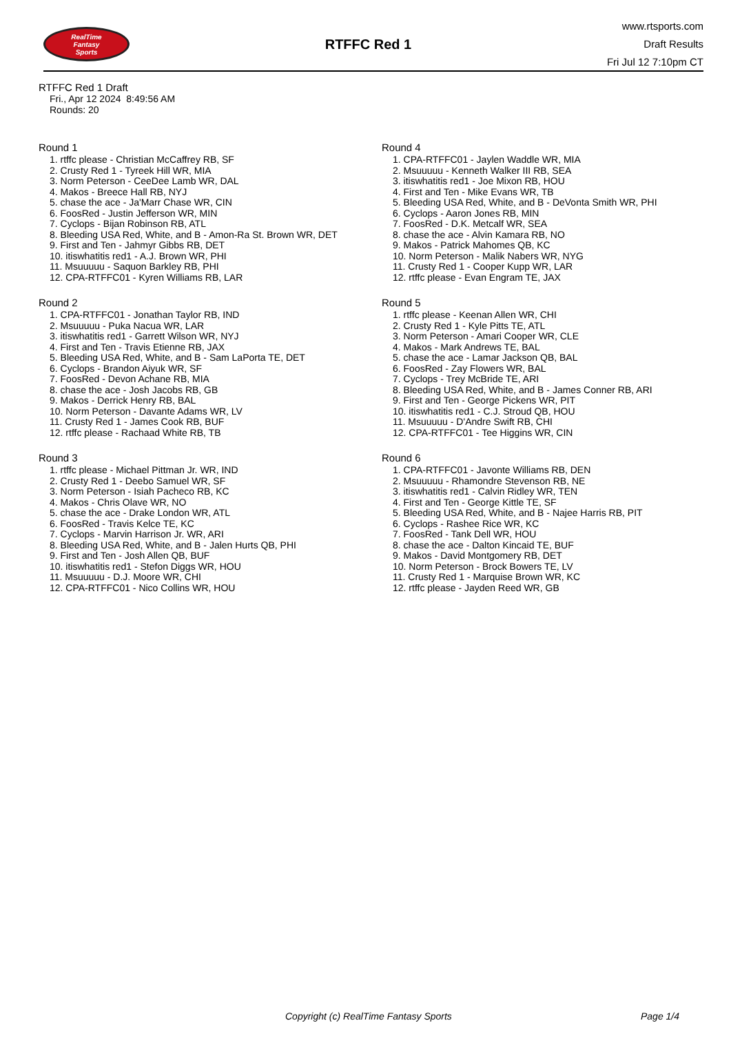RealTime
Fantasy
Sports
RTFFC Red 1
www.rtsports.com
Draft Results
Fri Jul 12 7:10pm CT
RTFFC Red 1 Draft
Fri., Apr 12 2024 8:49:56 AM
Rounds: 20
Round 1
1. rtffc please - Christian McCaffrey RB, SF
2. Crusty Red 1 - Tyreek Hill WR, MIA
3. Norm Peterson - CeeDee Lamb WR, DAL
4. Makos - Breece Hall RB, NYJ
5. chase the ace - Ja'Marr Chase WR, CIN
6. FoosRed - Justin Jefferson WR, MIN
7. Cyclops - Bijan Robinson RB, ATL
8. Bleeding USA Red, White, and B - Amon-Ra St. Brown WR, DET
9. First and Ten - Jahmyr Gibbs RB, DET
10. itiswhatitis red1 - A.J. Brown WR, PHI
11. Msuuuuu - Saquon Barkley RB, PHI
12. CPA-RTFFC01 - Kyren Williams RB, LAR
Round 2
1. CPA-RTFFC01 - Jonathan Taylor RB, IND
2. Msuuuuu - Puka Nacua WR, LAR
3. itiswhatitis red1 - Garrett Wilson WR, NYJ
4. First and Ten - Travis Etienne RB, JAX
5. Bleeding USA Red, White, and B - Sam LaPorta TE, DET
6. Cyclops - Brandon Aiyuk WR, SF
7. FoosRed - Devon Achane RB, MIA
8. chase the ace - Josh Jacobs RB, GB
9. Makos - Derrick Henry RB, BAL
10. Norm Peterson - Davante Adams WR, LV
11. Crusty Red 1 - James Cook RB, BUF
12. rtffc please - Rachaad White RB, TB
Round 3
1. rtffc please - Michael Pittman Jr. WR, IND
2. Crusty Red 1 - Deebo Samuel WR, SF
3. Norm Peterson - Isiah Pacheco RB, KC
4. Makos - Chris Olave WR, NO
5. chase the ace - Drake London WR, ATL
6. FoosRed - Travis Kelce TE, KC
7. Cyclops - Marvin Harrison Jr. WR, ARI
8. Bleeding USA Red, White, and B - Jalen Hurts QB, PHI
9. First and Ten - Josh Allen QB, BUF
10. itiswhatitis red1 - Stefon Diggs WR, HOU
11. Msuuuuu - D.J. Moore WR, CHI
12. CPA-RTFFC01 - Nico Collins WR, HOU
Round 4
1. CPA-RTFFC01 - Jaylen Waddle WR, MIA
2. Msuuuuu - Kenneth Walker III RB, SEA
3. itiswhatitis red1 - Joe Mixon RB, HOU
4. First and Ten - Mike Evans WR, TB
5. Bleeding USA Red, White, and B - DeVonta Smith WR, PHI
6. Cyclops - Aaron Jones RB, MIN
7. FoosRed - D.K. Metcalf WR, SEA
8. chase the ace - Alvin Kamara RB, NO
9. Makos - Patrick Mahomes QB, KC
10. Norm Peterson - Malik Nabers WR, NYG
11. Crusty Red 1 - Cooper Kupp WR, LAR
12. rtffc please - Evan Engram TE, JAX
Round 5
1. rtffc please - Keenan Allen WR, CHI
2. Crusty Red 1 - Kyle Pitts TE, ATL
3. Norm Peterson - Amari Cooper WR, CLE
4. Makos - Mark Andrews TE, BAL
5. chase the ace - Lamar Jackson QB, BAL
6. FoosRed - Zay Flowers WR, BAL
7. Cyclops - Trey McBride TE, ARI
8. Bleeding USA Red, White, and B - James Conner RB, ARI
9. First and Ten - George Pickens WR, PIT
10. itiswhatitis red1 - C.J. Stroud QB, HOU
11. Msuuuuu - D'Andre Swift RB, CHI
12. CPA-RTFFC01 - Tee Higgins WR, CIN
Round 6
1. CPA-RTFFC01 - Javonte Williams RB, DEN
2. Msuuuuu - Rhamondre Stevenson RB, NE
3. itiswhatitis red1 - Calvin Ridley WR, TEN
4. First and Ten - George Kittle TE, SF
5. Bleeding USA Red, White, and B - Najee Harris RB, PIT
6. Cyclops - Rashee Rice WR, KC
7. FoosRed - Tank Dell WR, HOU
8. chase the ace - Dalton Kincaid TE, BUF
9. Makos - David Montgomery RB, DET
10. Norm Peterson - Brock Bowers TE, LV
11. Crusty Red 1 - Marquise Brown WR, KC
12. rtffc please - Jayden Reed WR, GB
Copyright (c) RealTime Fantasy Sports Page 1/4